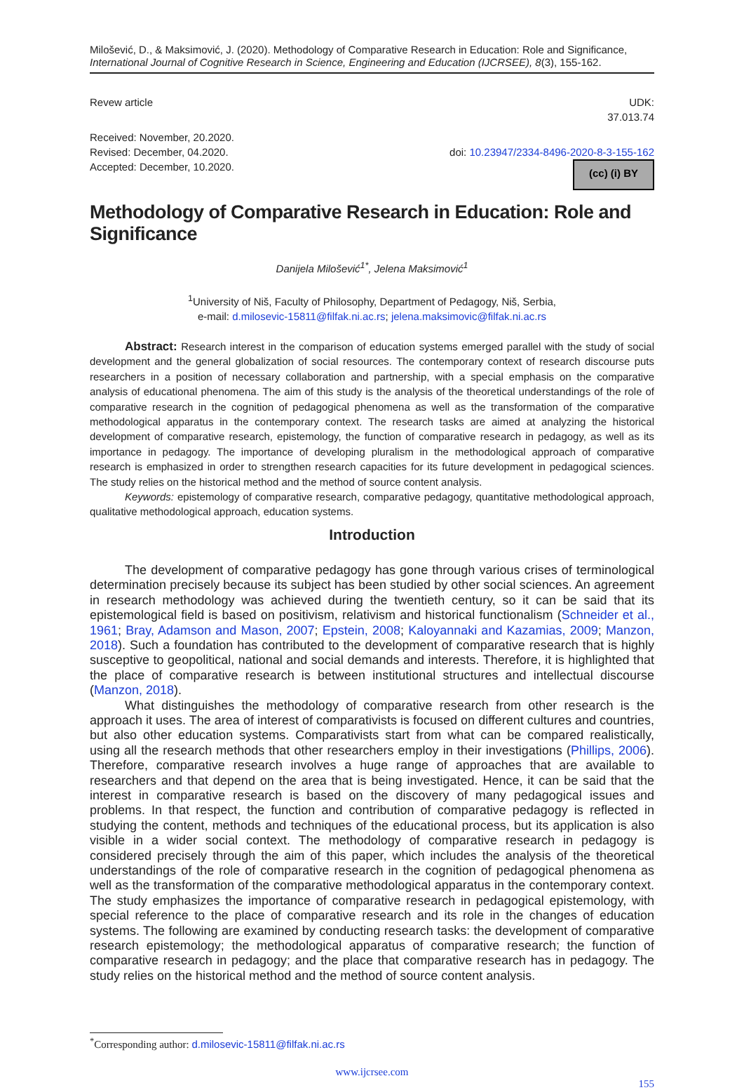Milošević, D., & Maksimović, J. (2020). Methodology of Comparative Research in Education: Role and Significance, International Journal of Cognitive Research in Science, Engineering and Education (IJCRSEE), 8(3), 155-162.
Revew article UDK:
37.013.74
Received: November, 20.2020.
Revised: December, 04.2020.
Accepted: December, 10.2020.
doi: 10.23947/2334-8496-2020-8-3-155-162
(cc) (i) BY
Methodology of Comparative Research in Education: Role and Significance
Danijela Milošević<sup>1*</sup>, Jelena Maksimović<sup>1</sup>
<sup>1</sup> University of Niš, Faculty of Philosophy, Department of Pedagogy, Niš, Serbia,
e-mail: d.milosevic-15811@filfak.ni.ac.rs; jelena.maksimovic@filfak.ni.ac.rs
Abstract: Research interest in the comparison of education systems emerged parallel with the study of social development and the general globalization of social resources. The contemporary context of research discourse puts researchers in a position of necessary collaboration and partnership, with a special emphasis on the comparative analysis of educational phenomena. The aim of this study is the analysis of the theoretical understandings of the role of comparative research in the cognition of pedagogical phenomena as well as the transformation of the comparative methodological apparatus in the contemporary context. The research tasks are aimed at analyzing the historical development of comparative research, epistemology, the function of comparative research in pedagogy, as well as its importance in pedagogy. The importance of developing pluralism in the methodological approach of comparative research is emphasized in order to strengthen research capacities for its future development in pedagogical sciences. The study relies on the historical method and the method of source content analysis.
Keywords: epistemology of comparative research, comparative pedagogy, quantitative methodological approach, qualitative methodological approach, education systems.
Introduction
The development of comparative pedagogy has gone through various crises of terminological determination precisely because its subject has been studied by other social sciences. An agreement in research methodology was achieved during the twentieth century, so it can be said that its epistemological field is based on positivism, relativism and historical functionalism (Schneider et al., 1961; Bray, Adamson and Mason, 2007; Epstein, 2008; Kaloyannaki and Kazamias, 2009; Manzon, 2018). Such a foundation has contributed to the development of comparative research that is highly susceptive to geopolitical, national and social demands and interests. Therefore, it is highlighted that the place of comparative research is between institutional structures and intellectual discourse (Manzon, 2018).
What distinguishes the methodology of comparative research from other research is the approach it uses. The area of interest of comparativists is focused on different cultures and countries, but also other education systems. Comparativists start from what can be compared realistically, using all the research methods that other researchers employ in their investigations (Phillips, 2006). Therefore, comparative research involves a huge range of approaches that are available to researchers and that depend on the area that is being investigated. Hence, it can be said that the interest in comparative research is based on the discovery of many pedagogical issues and problems. In that respect, the function and contribution of comparative pedagogy is reflected in studying the content, methods and techniques of the educational process, but its application is also visible in a wider social context. The methodology of comparative research in pedagogy is considered precisely through the aim of this paper, which includes the analysis of the theoretical understandings of the role of comparative research in the cognition of pedagogical phenomena as well as the transformation of the comparative methodological apparatus in the contemporary context. The study emphasizes the importance of comparative research in pedagogical epistemology, with special reference to the place of comparative research and its role in the changes of education systems. The following are examined by conducting research tasks: the development of comparative research epistemology; the methodological apparatus of comparative research; the function of comparative research in pedagogy; and the place that comparative research has in pedagogy. The study relies on the historical method and the method of source content analysis.
<sup>*</sup> Corresponding author: d.milosevic-15811@filfak.ni.ac.rs
www.ijcrsee.com
155